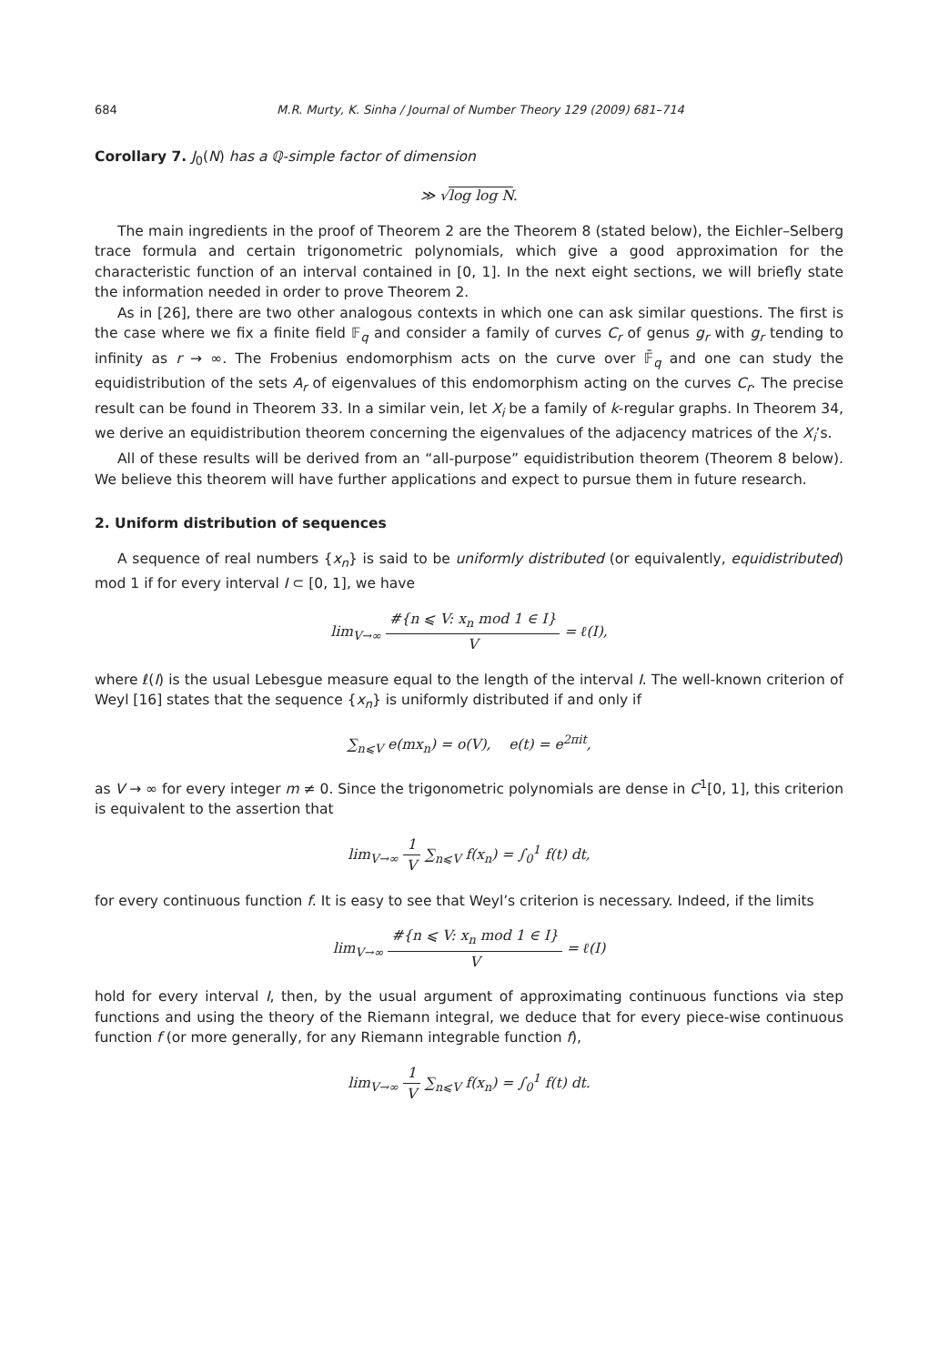684 M.R. Murty, K. Sinha / Journal of Number Theory 129 (2009) 681–714
Corollary 7. J<sub>0</sub>(N) has a ℚ-simple factor of dimension
≫ √log log N.
The main ingredients in the proof of Theorem 2 are the Theorem 8 (stated below), the Eichler–Selberg trace formula and certain trigonometric polynomials, which give a good approximation for the characteristic function of an interval contained in [0, 1]. In the next eight sections, we will briefly state the information needed in order to prove Theorem 2.
As in [26], there are two other analogous contexts in which one can ask similar questions. The first is the case where we fix a finite field 𝔽<sub>q</sub> and consider a family of curves C<sub>r</sub> of genus g<sub>r</sub> with g<sub>r</sub> tending to infinity as r → ∞. The Frobenius endomorphism acts on the curve over 𝔽̄<sub>q</sub> and one can study the equidistribution of the sets A<sub>r</sub> of eigenvalues of this endomorphism acting on the curves C<sub>r</sub>. The precise result can be found in Theorem 33. In a similar vein, let X<sub>i</sub> be a family of k-regular graphs. In Theorem 34, we derive an equidistribution theorem concerning the eigenvalues of the adjacency matrices of the X<sub>i</sub>’s.
All of these results will be derived from an “all-purpose” equidistribution theorem (Theorem 8 below). We believe this theorem will have further applications and expect to pursue them in future research.
2. Uniform distribution of sequences
A sequence of real numbers {x<sub>n</sub>} is said to be uniformly distributed (or equivalently, equidistributed) mod 1 if for every interval I ⊂ [0, 1], we have
lim<sub>V→∞</sub> #{n ⩽ V: x<sub>n</sub> mod 1 ∈ I} V = ℓ(I),
where ℓ(I) is the usual Lebesgue measure equal to the length of the interval I. The well-known criterion of Weyl [16] states that the sequence {x<sub>n</sub>} is uniformly distributed if and only if
∑<sub>n⩽V</sub> e(mx<sub>n</sub>) = o(V), e(t) = e<sup>2πit</sup>,
as V → ∞ for every integer m ≠ 0. Since the trigonometric polynomials are dense in C<sup>1</sup>[0, 1], this criterion is equivalent to the assertion that
lim<sub>V→∞</sub> 1 V ∑<sub>n⩽V</sub> f(x<sub>n</sub>) = ∫<sub>0</sub><sup>1</sup> f(t) dt,
for every continuous function f. It is easy to see that Weyl’s criterion is necessary. Indeed, if the limits
lim<sub>V→∞</sub> #{n ⩽ V: x<sub>n</sub> mod 1 ∈ I} V = ℓ(I)
hold for every interval I, then, by the usual argument of approximating continuous functions via step functions and using the theory of the Riemann integral, we deduce that for every piece-wise continuous function f (or more generally, for any Riemann integrable function f),
lim<sub>V→∞</sub> 1 V ∑<sub>n⩽V</sub> f(x<sub>n</sub>) = ∫<sub>0</sub><sup>1</sup> f(t) dt.